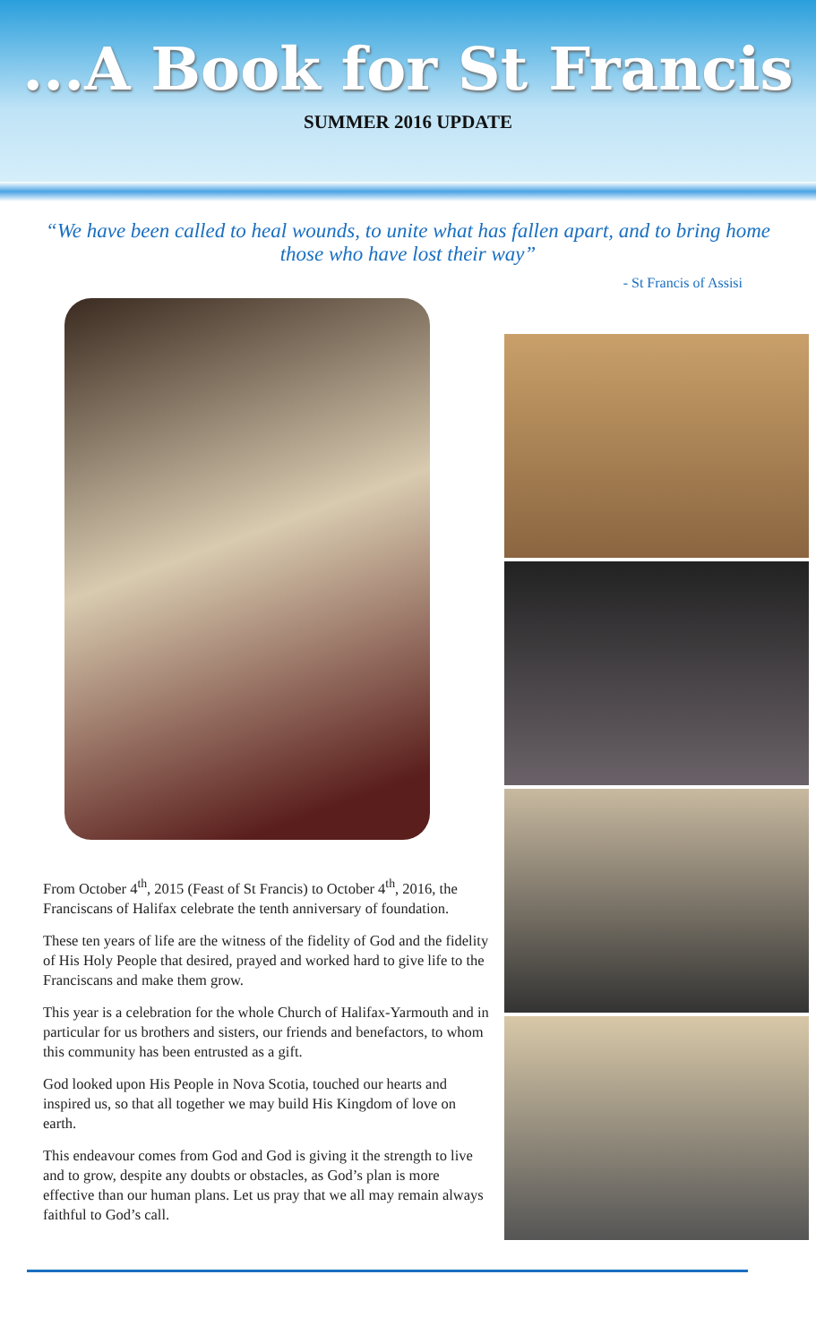...A Book for St Francis
SUMMER 2016 UPDATE
“We have been called to heal wounds, to unite what has fallen apart, and to bring home those who have lost their way”
- St Francis of Assisi
From October 4<sup>th</sup>, 2015 (Feast of St Francis) to October 4<sup>th</sup>, 2016, the Franciscans of Halifax celebrate the tenth anniversary of foundation.
These ten years of life are the witness of the fidelity of God and the fidelity of His Holy People that desired, prayed and worked hard to give life to the Franciscans and make them grow.
This year is a celebration for the whole Church of Halifax-Yarmouth and in particular for us brothers and sisters, our friends and benefactors, to whom this community has been entrusted as a gift.
God looked upon His People in Nova Scotia, touched our hearts and inspired us, so that all together we may build His Kingdom of love on earth.
This endeavour comes from God and God is giving it the strength to live and to grow, despite any doubts or obstacles, as God’s plan is more effective than our human plans. Let us pray that we all may remain always faithful to God’s call.